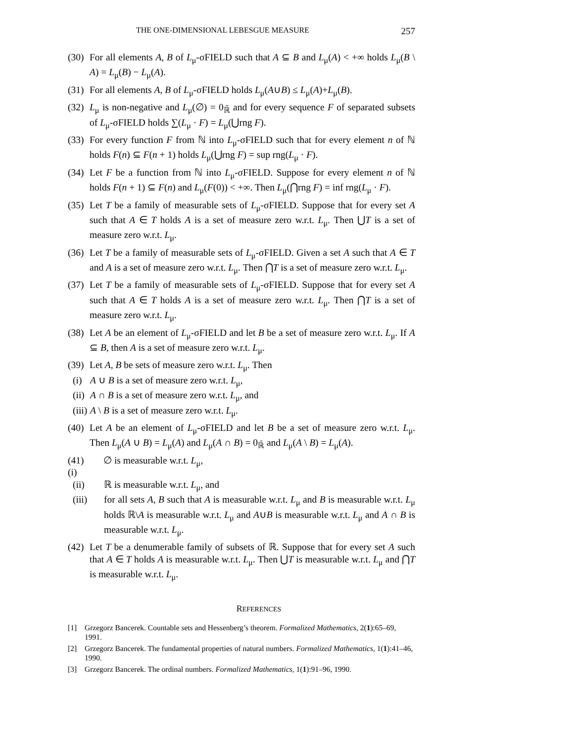THE ONE-DIMENSIONAL LEBESGUE MEASURE 257
(30) For all elements A, B of L<sub>μ</sub>-σFIELD such that A ⊆ B and L<sub>μ</sub>(A) < +∞ holds L<sub>μ</sub>(B \ A) = L<sub>μ</sub>(B) − L<sub>μ</sub>(A).
(31) For all elements A, B of L<sub>μ</sub>-σFIELD holds L<sub>μ</sub>(A∪B) ≤ L<sub>μ</sub>(A)+L<sub>μ</sub>(B).
(32) L<sub>μ</sub> is non-negative and L<sub>μ</sub>(∅) = 0<sub>ℝ̄</sub> and for every sequence F of separated subsets of L<sub>μ</sub>-σFIELD holds ∑(L<sub>μ</sub> · F) = L<sub>μ</sub>(⋃rng F).
(33) For every function F from ℕ into L<sub>μ</sub>-σFIELD such that for every element n of ℕ holds F(n) ⊆ F(n + 1) holds L<sub>μ</sub>(⋃rng F) = sup rng(L<sub>μ</sub> · F).
(34) Let F be a function from ℕ into L<sub>μ</sub>-σFIELD. Suppose for every element n of ℕ holds F(n + 1) ⊆ F(n) and L<sub>μ</sub>(F(0)) < +∞. Then L<sub>μ</sub>(⋂rng F) = inf rng(L<sub>μ</sub> · F).
(35) Let T be a family of measurable sets of L<sub>μ</sub>-σFIELD. Suppose that for every set A such that A ∈ T holds A is a set of measure zero w.r.t. L<sub>μ</sub>. Then ⋃T is a set of measure zero w.r.t. L<sub>μ</sub>.
(36) Let T be a family of measurable sets of L<sub>μ</sub>-σFIELD. Given a set A such that A ∈ T and A is a set of measure zero w.r.t. L<sub>μ</sub>. Then ⋂T is a set of measure zero w.r.t. L<sub>μ</sub>.
(37) Let T be a family of measurable sets of L<sub>μ</sub>-σFIELD. Suppose that for every set A such that A ∈ T holds A is a set of measure zero w.r.t. L<sub>μ</sub>. Then ⋂T is a set of measure zero w.r.t. L<sub>μ</sub>.
(38) Let A be an element of L<sub>μ</sub>-σFIELD and let B be a set of measure zero w.r.t. L<sub>μ</sub>. If A ⊆ B, then A is a set of measure zero w.r.t. L<sub>μ</sub>.
(39) Let A, B be sets of measure zero w.r.t. L<sub>μ</sub>. Then
(i) A ∪ B is a set of measure zero w.r.t. L<sub>μ</sub>,
(ii) A ∩ B is a set of measure zero w.r.t. L<sub>μ</sub>, and
(iii) A \ B is a set of measure zero w.r.t. L<sub>μ</sub>.
(40) Let A be an element of L<sub>μ</sub>-σFIELD and let B be a set of measure zero w.r.t. L<sub>μ</sub>. Then L<sub>μ</sub>(A ∪ B) = L<sub>μ</sub>(A) and L<sub>μ</sub>(A ∩ B) = 0<sub>ℝ̄</sub> and L<sub>μ</sub>(A \ B) = L<sub>μ</sub>(A).
(41) (i) ∅ is measurable w.r.t. L<sub>μ</sub>,
(ii) ℝ is measurable w.r.t. L<sub>μ</sub>, and
(iii) for all sets A, B such that A is measurable w.r.t. L<sub>μ</sub> and B is measurable w.r.t. L<sub>μ</sub> holds ℝ\A is measurable w.r.t. L<sub>μ</sub> and A∪B is measurable w.r.t. L<sub>μ</sub> and A ∩ B is measurable w.r.t. L<sub>μ</sub>.
(42) Let T be a denumerable family of subsets of ℝ. Suppose that for every set A such that A ∈ T holds A is measurable w.r.t. L<sub>μ</sub>. Then ⋃T is measurable w.r.t. L<sub>μ</sub> and ⋂T is measurable w.r.t. L<sub>μ</sub>.
REFERENCES
[1] Grzegorz Bancerek. Countable sets and Hessenberg’s theorem. Formalized Mathematics, 2(1):65–69, 1991.
[2] Grzegorz Bancerek. The fundamental properties of natural numbers. Formalized Mathematics, 1(1):41–46, 1990.
[3] Grzegorz Bancerek. The ordinal numbers. Formalized Mathematics, 1(1):91–96, 1990.